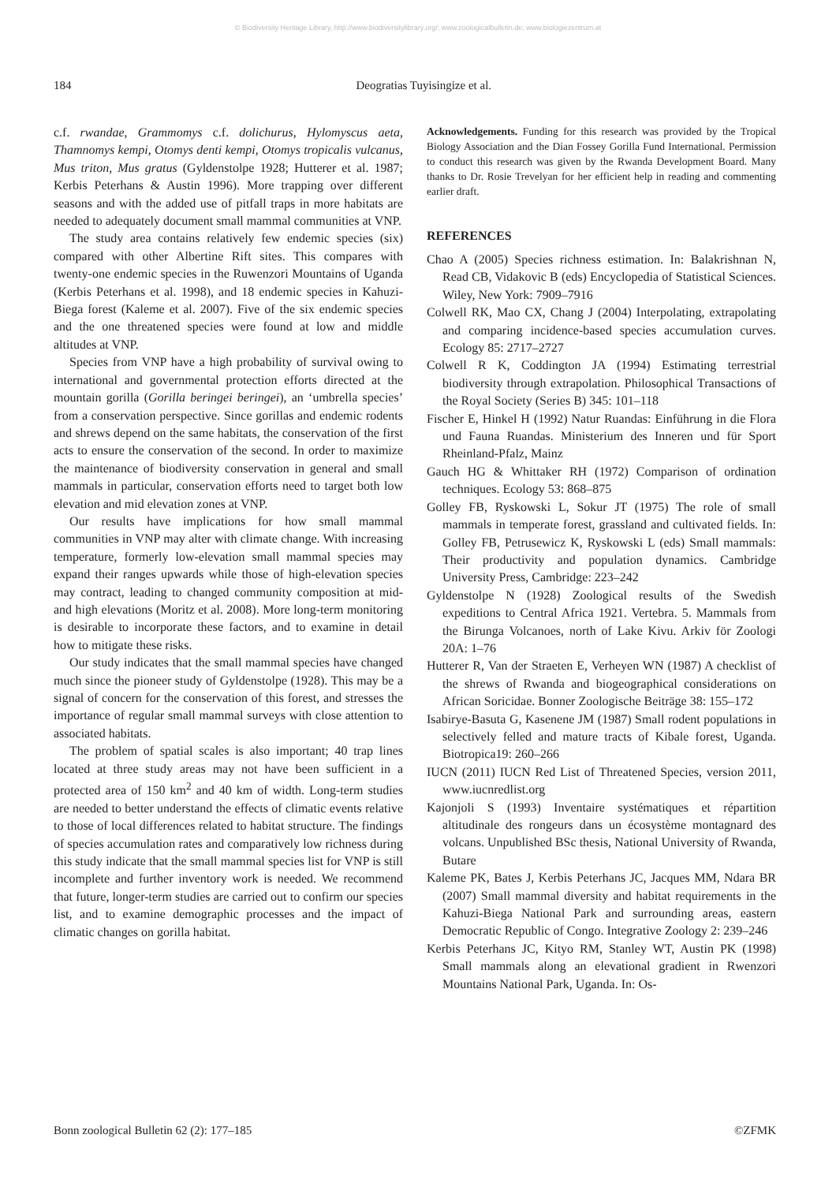© Biodiversity Heritage Library, http://www.biodiversitylibrary.org/; www.zoologicalbulletin.de; www.biologiezentrum.at
184 Deogratias Tuyisingize et al.
c.f. rwandae, Grammomys c.f. dolichurus, Hylomyscus aeta, Thamnomys kempi, Otomys denti kempi, Otomys tropicalis vulcanus, Mus triton, Mus gratus (Gyldenstolpe 1928; Hutterer et al. 1987; Kerbis Peterhans & Austin 1996). More trapping over different seasons and with the added use of pitfall traps in more habitats are needed to adequately document small mammal communities at VNP.
The study area contains relatively few endemic species (six) compared with other Albertine Rift sites. This compares with twenty-one endemic species in the Ruwenzori Mountains of Uganda (Kerbis Peterhans et al. 1998), and 18 endemic species in Kahuzi-Biega forest (Kaleme et al. 2007). Five of the six endemic species and the one threatened species were found at low and middle altitudes at VNP.
Species from VNP have a high probability of survival owing to international and governmental protection efforts directed at the mountain gorilla (Gorilla beringei beringei), an ‘umbrella species’ from a conservation perspective. Since gorillas and endemic rodents and shrews depend on the same habitats, the conservation of the first acts to ensure the conservation of the second. In order to maximize the maintenance of biodiversity conservation in general and small mammals in particular, conservation efforts need to target both low elevation and mid elevation zones at VNP.
Our results have implications for how small mammal communities in VNP may alter with climate change. With increasing temperature, formerly low-elevation small mammal species may expand their ranges upwards while those of high-elevation species may contract, leading to changed community composition at mid- and high elevations (Moritz et al. 2008). More long-term monitoring is desirable to incorporate these factors, and to examine in detail how to mitigate these risks.
Our study indicates that the small mammal species have changed much since the pioneer study of Gyldenstolpe (1928). This may be a signal of concern for the conservation of this forest, and stresses the importance of regular small mammal surveys with close attention to associated habitats.
The problem of spatial scales is also important; 40 trap lines located at three study areas may not have been sufficient in a protected area of 150 km<sup>2</sup> and 40 km of width. Long-term studies are needed to better understand the effects of climatic events relative to those of local differences related to habitat structure. The findings of species accumulation rates and comparatively low richness during this study indicate that the small mammal species list for VNP is still incomplete and further inventory work is needed. We recommend that future, longer-term studies are carried out to confirm our species list, and to examine demographic processes and the impact of climatic changes on gorilla habitat.
Acknowledgements. Funding for this research was provided by the Tropical Biology Association and the Dian Fossey Gorilla Fund International. Permission to conduct this research was given by the Rwanda Development Board. Many thanks to Dr. Rosie Trevelyan for her efficient help in reading and commenting earlier draft.
REFERENCES
Chao A (2005) Species richness estimation. In: Balakrishnan N, Read CB, Vidakovic B (eds) Encyclopedia of Statistical Sciences. Wiley, New York: 7909–7916
Colwell RK, Mao CX, Chang J (2004) Interpolating, extrapolating and comparing incidence-based species accumulation curves. Ecology 85: 2717–2727
Colwell R K, Coddington JA (1994) Estimating terrestrial biodiversity through extrapolation. Philosophical Transactions of the Royal Society (Series B) 345: 101–118
Fischer E, Hinkel H (1992) Natur Ruandas: Einführung in die Flora und Fauna Ruandas. Ministerium des Inneren und für Sport Rheinland-Pfalz, Mainz
Gauch HG & Whittaker RH (1972) Comparison of ordination techniques. Ecology 53: 868–875
Golley FB, Ryskowski L, Sokur JT (1975) The role of small mammals in temperate forest, grassland and cultivated fields. In: Golley FB, Petrusewicz K, Ryskowski L (eds) Small mammals: Their productivity and population dynamics. Cambridge University Press, Cambridge: 223–242
Gyldenstolpe N (1928) Zoological results of the Swedish expeditions to Central Africa 1921. Vertebra. 5. Mammals from the Birunga Volcanoes, north of Lake Kivu. Arkiv för Zoologi 20A: 1–76
Hutterer R, Van der Straeten E, Verheyen WN (1987) A checklist of the shrews of Rwanda and biogeographical considerations on African Soricidae. Bonner Zoologische Beiträge 38: 155–172
Isabirye-Basuta G, Kasenene JM (1987) Small rodent populations in selectively felled and mature tracts of Kibale forest, Uganda. Biotropica19: 260–266
IUCN (2011) IUCN Red List of Threatened Species, version 2011, www.iucnredlist.org
Kajonjoli S (1993) Inventaire systématiques et répartition altitudinale des rongeurs dans un écosystème montagnard des volcans. Unpublished BSc thesis, National University of Rwanda, Butare
Kaleme PK, Bates J, Kerbis Peterhans JC, Jacques MM, Ndara BR (2007) Small mammal diversity and habitat requirements in the Kahuzi-Biega National Park and surrounding areas, eastern Democratic Republic of Congo. Integrative Zoology 2: 239–246
Kerbis Peterhans JC, Kityo RM, Stanley WT, Austin PK (1998) Small mammals along an elevational gradient in Rwenzori Mountains National Park, Uganda. In: Os-
Bonn zoological Bulletin 62 (2): 177–185 ©ZFMK